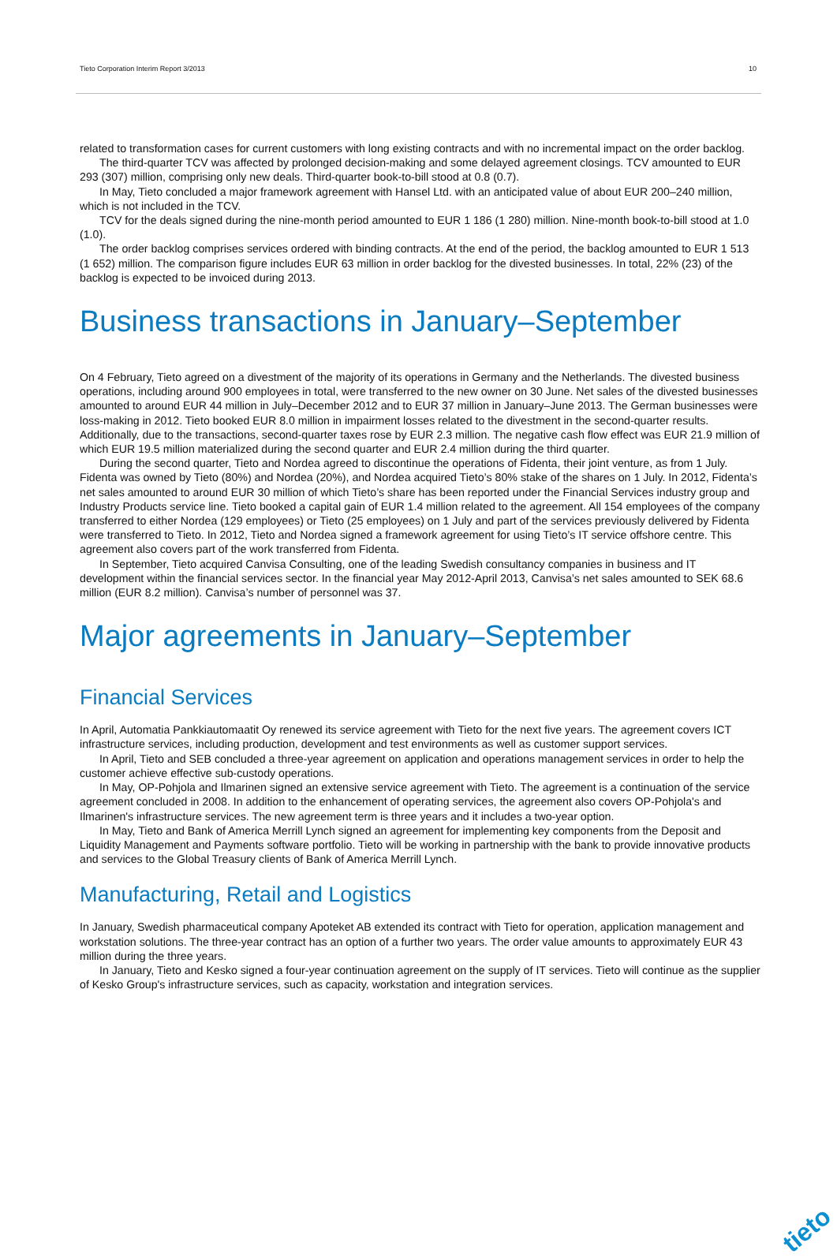Tieto Corporation Interim Report 3/2013 10
related to transformation cases for current customers with long existing contracts and with no incremental impact on the order backlog.
The third-quarter TCV was affected by prolonged decision-making and some delayed agreement closings. TCV amounted to EUR 293 (307) million, comprising only new deals. Third-quarter book-to-bill stood at 0.8 (0.7).
In May, Tieto concluded a major framework agreement with Hansel Ltd. with an anticipated value of about EUR 200–240 million, which is not included in the TCV.
TCV for the deals signed during the nine-month period amounted to EUR 1 186 (1 280) million. Nine-month book-to-bill stood at 1.0 (1.0).
The order backlog comprises services ordered with binding contracts. At the end of the period, the backlog amounted to EUR 1 513 (1 652) million. The comparison figure includes EUR 63 million in order backlog for the divested businesses. In total, 22% (23) of the backlog is expected to be invoiced during 2013.
Business transactions in January–September
On 4 February, Tieto agreed on a divestment of the majority of its operations in Germany and the Netherlands. The divested business operations, including around 900 employees in total, were transferred to the new owner on 30 June. Net sales of the divested businesses amounted to around EUR 44 million in July–December 2012 and to EUR 37 million in January–June 2013. The German businesses were loss-making in 2012. Tieto booked EUR 8.0 million in impairment losses related to the divestment in the second-quarter results. Additionally, due to the transactions, second-quarter taxes rose by EUR 2.3 million. The negative cash flow effect was EUR 21.9 million of which EUR 19.5 million materialized during the second quarter and EUR 2.4 million during the third quarter.
During the second quarter, Tieto and Nordea agreed to discontinue the operations of Fidenta, their joint venture, as from 1 July. Fidenta was owned by Tieto (80%) and Nordea (20%), and Nordea acquired Tieto’s 80% stake of the shares on 1 July. In 2012, Fidenta’s net sales amounted to around EUR 30 million of which Tieto’s share has been reported under the Financial Services industry group and Industry Products service line. Tieto booked a capital gain of EUR 1.4 million related to the agreement. All 154 employees of the company transferred to either Nordea (129 employees) or Tieto (25 employees) on 1 July and part of the services previously delivered by Fidenta were transferred to Tieto. In 2012, Tieto and Nordea signed a framework agreement for using Tieto’s IT service offshore centre. This agreement also covers part of the work transferred from Fidenta.
In September, Tieto acquired Canvisa Consulting, one of the leading Swedish consultancy companies in business and IT development within the financial services sector. In the financial year May 2012-April 2013, Canvisa’s net sales amounted to SEK 68.6 million (EUR 8.2 million). Canvisa’s number of personnel was 37.
Major agreements in January–September
Financial Services
In April, Automatia Pankkiautomaatit Oy renewed its service agreement with Tieto for the next five years. The agreement covers ICT infrastructure services, including production, development and test environments as well as customer support services.
In April, Tieto and SEB concluded a three-year agreement on application and operations management services in order to help the customer achieve effective sub-custody operations.
In May, OP-Pohjola and Ilmarinen signed an extensive service agreement with Tieto. The agreement is a continuation of the service agreement concluded in 2008. In addition to the enhancement of operating services, the agreement also covers OP-Pohjola's and Ilmarinen's infrastructure services. The new agreement term is three years and it includes a two-year option.
In May, Tieto and Bank of America Merrill Lynch signed an agreement for implementing key components from the Deposit and Liquidity Management and Payments software portfolio. Tieto will be working in partnership with the bank to provide innovative products and services to the Global Treasury clients of Bank of America Merrill Lynch.
Manufacturing, Retail and Logistics
In January, Swedish pharmaceutical company Apoteket AB extended its contract with Tieto for operation, application management and workstation solutions. The three-year contract has an option of a further two years. The order value amounts to approximately EUR 43 million during the three years.
In January, Tieto and Kesko signed a four-year continuation agreement on the supply of IT services. Tieto will continue as the supplier of Kesko Group's infrastructure services, such as capacity, workstation and integration services.
tieto